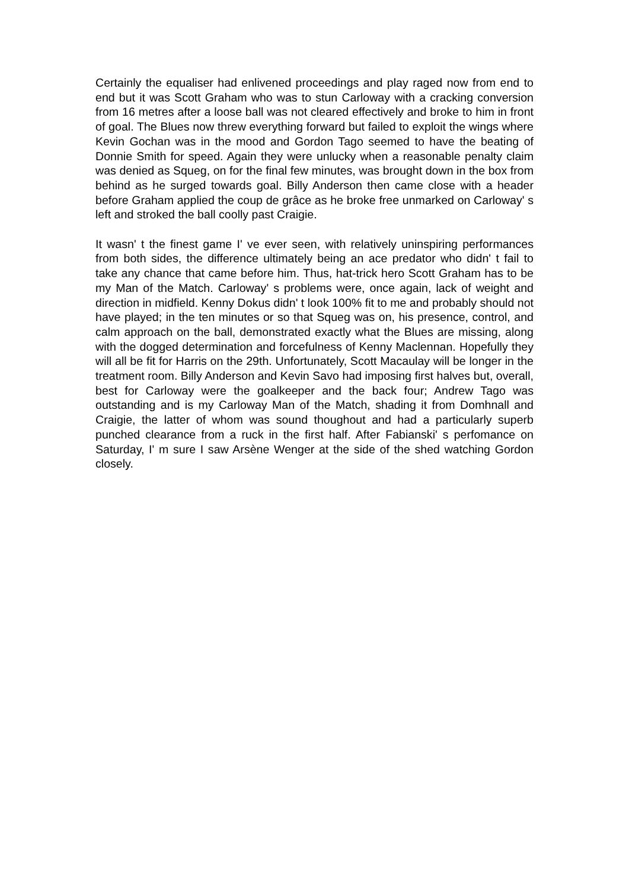Certainly the equaliser had enlivened proceedings and play raged now from end to end but it was Scott Graham who was to stun Carloway with a cracking conversion from 16 metres after a loose ball was not cleared effectively and broke to him in front of goal. The Blues now threw everything forward but failed to exploit the wings where Kevin Gochan was in the mood and Gordon Tago seemed to have the beating of Donnie Smith for speed. Again they were unlucky when a reasonable penalty claim was denied as Squeg, on for the final few minutes, was brought down in the box from behind as he surged towards goal. Billy Anderson then came close with a header before Graham applied the coup de grâce as he broke free unmarked on Carloway' s left and stroked the ball coolly past Craigie.
It wasn' t the finest game I' ve ever seen, with relatively uninspiring performances from both sides, the difference ultimately being an ace predator who didn' t fail to take any chance that came before him. Thus, hat-trick hero Scott Graham has to be my Man of the Match. Carloway' s problems were, once again, lack of weight and direction in midfield. Kenny Dokus didn' t look 100% fit to me and probably should not have played; in the ten minutes or so that Squeg was on, his presence, control, and calm approach on the ball, demonstrated exactly what the Blues are missing, along with the dogged determination and forcefulness of Kenny Maclennan. Hopefully they will all be fit for Harris on the 29th. Unfortunately, Scott Macaulay will be longer in the treatment room. Billy Anderson and Kevin Savo had imposing first halves but, overall, best for Carloway were the goalkeeper and the back four; Andrew Tago was outstanding and is my Carloway Man of the Match, shading it from Domhnall and Craigie, the latter of whom was sound thoughout and had a particularly superb punched clearance from a ruck in the first half. After Fabianski' s perfomance on Saturday, I' m sure I saw Arsène Wenger at the side of the shed watching Gordon closely.